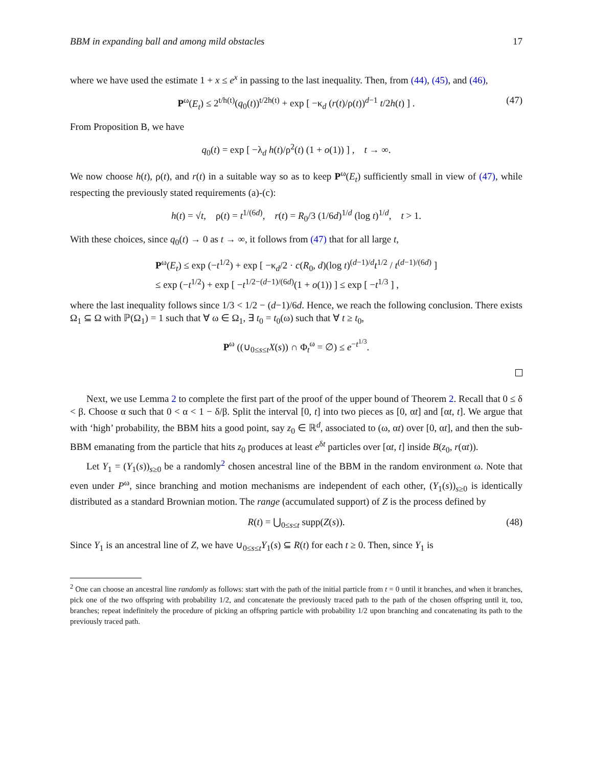BBM in expanding ball and among mild obstacles 17
where we have used the estimate 1 + x ≤ e<sup>x</sup> in passing to the last inequality. Then, from (44), (45), and (46),
P<sup>ω</sup>(E<sub>t</sub>) ≤ 2<sup>t/h(t)</sup>(q<sub>0</sub>(t))<sup>t/2h(t)</sup> + exp [ −κ<sub>d</sub> (r(t)/ρ(t))<sup>d−1</sup> t/2h(t) ] . (47)
From Proposition B, we have
q<sub>0</sub>(t) = exp [ −λ<sub>d</sub> h(t)/ρ<sup>2</sup>(t) (1 + o(1)) ] , t → ∞.
We now choose h(t), ρ(t), and r(t) in a suitable way so as to keep P<sup>ω</sup>(E<sub>t</sub>) sufficiently small in view of (47), while respecting the previously stated requirements (a)-(c):
h(t) = √t, ρ(t) = t<sup>1/(6d)</sup>, r(t) = R<sub>0</sub>/3 (1/6d)<sup>1/d</sup> (log t)<sup>1/d</sup>, t > 1.
With these choices, since q<sub>0</sub>(t) → 0 as t → ∞, it follows from (47) that for all large t,
P<sup>ω</sup>(E<sub>t</sub>) ≤ exp (−t<sup>1/2</sup>) + exp [ −κ<sub>d</sub>/2 · c(R<sub>0</sub>, d)(log t)<sup>(d−1)/d</sup>t<sup>1/2</sup> / t<sup>(d−1)/(6d)</sup> ]
≤ exp (−t<sup>1/2</sup>) + exp [ −t<sup>1/2−(d−1)/(6d)</sup>(1 + o(1)) ] ≤ exp [ −t<sup>1/3</sup> ] ,
where the last inequality follows since 1/3 < 1/2 − (d−1)/6d. Hence, we reach the following conclusion. There exists Ω<sub>1</sub> ⊆ Ω with ℙ(Ω<sub>1</sub>) = 1 such that ∀ ω ∈ Ω<sub>1</sub>, ∃ t<sub>0</sub> = t<sub>0</sub>(ω) such that ∀ t ≥ t<sub>0</sub>,
P<sup>ω</sup> ((∪<sub>0≤s≤t</sub>X(s)) ∩ Φ<sub>t</sub><sup>ω</sup> = ∅) ≤ e<sup>−t<sup>1/3</sup></sup>.
Next, we use Lemma 2 to complete the first part of the proof of the upper bound of Theorem 2. Recall that 0 ≤ δ < β. Choose α such that 0 < α < 1 − δ/β. Split the interval [0, t] into two pieces as [0, αt] and [αt, t]. We argue that with ‘high’ probability, the BBM hits a good point, say z<sub>0</sub> ∈ ℝ<sup>d</sup>, associated to (ω, αt) over [0, αt], and then the sub-BBM emanating from the particle that hits z<sub>0</sub> produces at least e<sup>δt</sup> particles over [αt, t] inside B(z<sub>0</sub>, r(αt)).
Let Y<sub>1</sub> = (Y<sub>1</sub>(s))<sub>s≥0</sub> be a randomly<sup>2</sup> chosen ancestral line of the BBM in the random environment ω. Note that even under P<sup>ω</sup>, since branching and motion mechanisms are independent of each other, (Y<sub>1</sub>(s))<sub>s≥0</sub> is identically distributed as a standard Brownian motion. The range (accumulated support) of Z is the process defined by
R(t) = ⋃<sub>0≤s≤t</sub> supp(Z(s)). (48)
Since Y<sub>1</sub> is an ancestral line of Z, we have ∪<sub>0≤s≤t</sub>Y<sub>1</sub>(s) ⊆ R(t) for each t ≥ 0. Then, since Y<sub>1</sub> is
<sup>2</sup> One can choose an ancestral line randomly as follows: start with the path of the initial particle from t = 0 until it branches, and when it branches, pick one of the two offspring with probability 1/2, and concatenate the previously traced path to the path of the chosen offspring until it, too, branches; repeat indefinitely the procedure of picking an offspring particle with probability 1/2 upon branching and concatenating its path to the previously traced path.